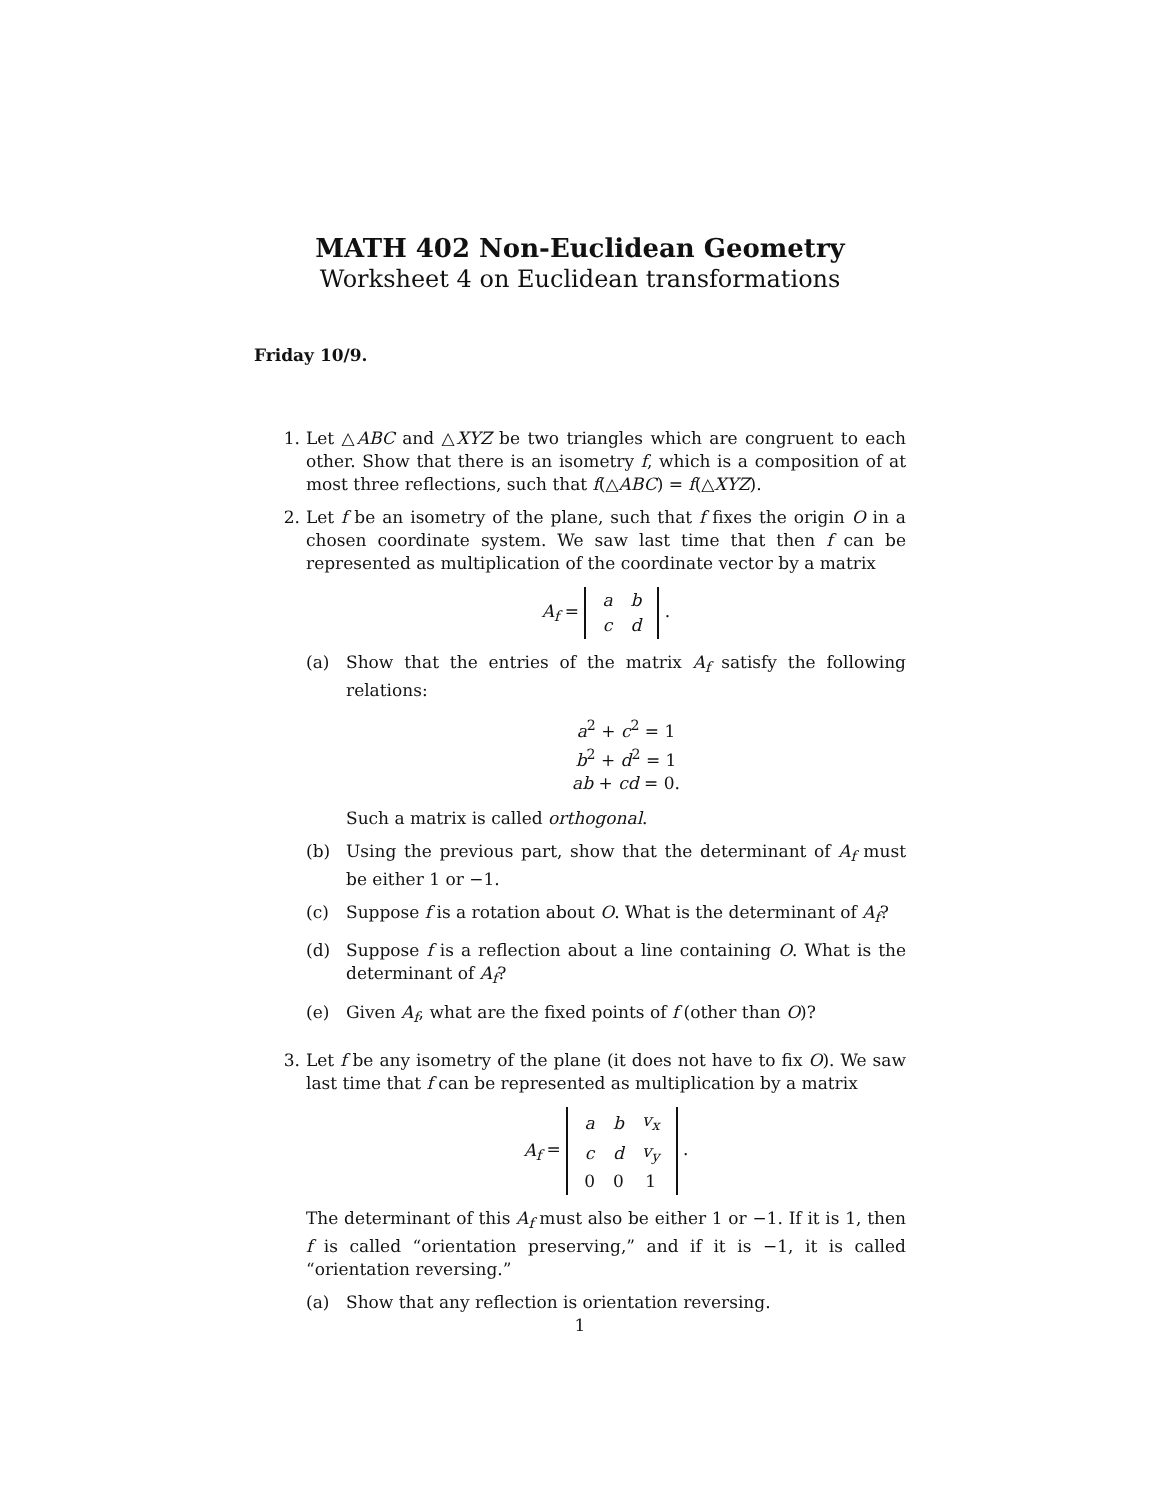MATH 402 Non-Euclidean Geometry
Worksheet 4 on Euclidean transformations
Friday 10/9.
1. Let △ABC and △XYZ be two triangles which are congruent to each other. Show that there is an isometry f, which is a composition of at most three reflections, such that f(△ABC) = f(△XYZ).
2. Let f be an isometry of the plane, such that f fixes the origin O in a chosen coordinate system. We saw last time that then f can be represented as multiplication of the coordinate vector by a matrix
A<sub>f</sub> =
| a | b |
| c | d |
.
(a) Show that the entries of the matrix A<sub>f</sub> satisfy the following relations:
a<sup>2</sup> + c<sup>2</sup> = 1
b<sup>2</sup> + d<sup>2</sup> = 1
ab + cd = 0.
Such a matrix is called orthogonal.
(b) Using the previous part, show that the determinant of A<sub>f</sub> must be either 1 or −1.
(c) Suppose f is a rotation about O. What is the determinant of A<sub>f</sub>?
(d) Suppose f is a reflection about a line containing O. What is the determinant of A<sub>f</sub>?
(e) Given A<sub>f</sub>, what are the fixed points of f (other than O)?
3. Let f be any isometry of the plane (it does not have to fix O). We saw last time that f can be represented as multiplication by a matrix
A<sub>f</sub> =
| a | b | v<sub>x</sub> |
| c | d | v<sub>y</sub> |
| 0 | 0 | 1 |
.
The determinant of this A<sub>f</sub> must also be either 1 or −1. If it is 1, then f is called “orientation preserving,” and if it is −1, it is called “orientation reversing.”
(a) Show that any reflection is orientation reversing.
1